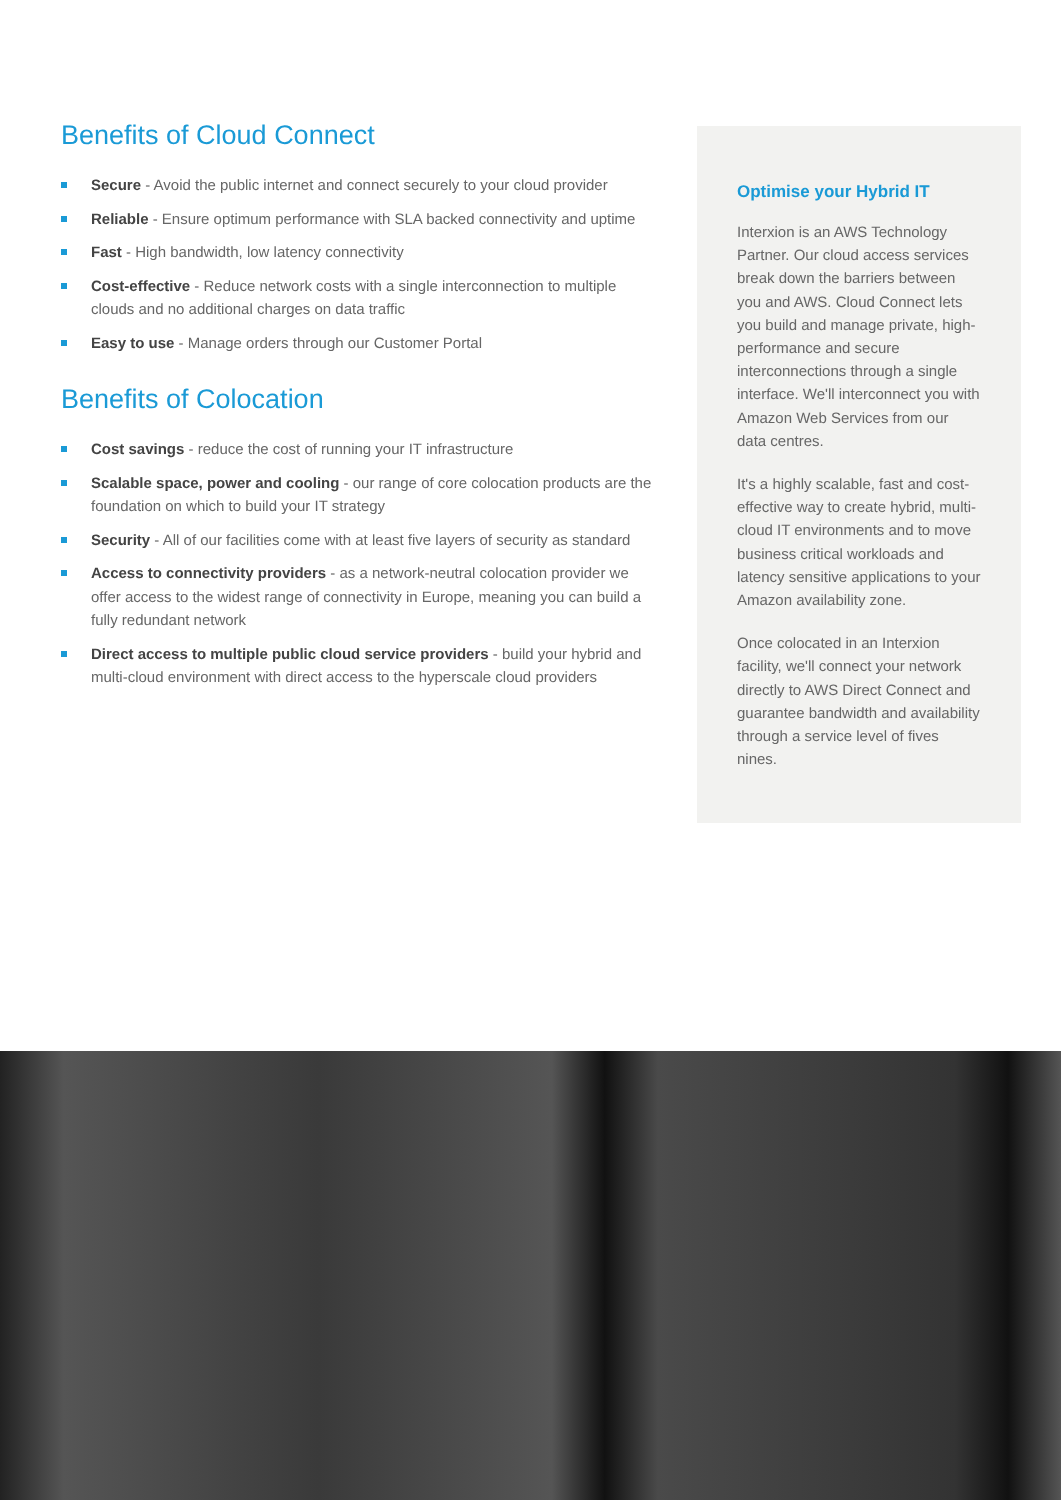Benefits of Cloud Connect
Secure - Avoid the public internet and connect securely to your cloud provider
Reliable - Ensure optimum performance with SLA backed connectivity and uptime
Fast - High bandwidth, low latency connectivity
Cost-effective - Reduce network costs with a single interconnection to multiple clouds and no additional charges on data traffic
Easy to use - Manage orders through our Customer Portal
Benefits of Colocation
Cost savings - reduce the cost of running your IT infrastructure
Scalable space, power and cooling - our range of core colocation products are the foundation on which to build your IT strategy
Security - All of our facilities come with at least five layers of security as standard
Access to connectivity providers - as a network-neutral colocation provider we offer access to the widest range of connectivity in Europe, meaning you can build a fully redundant network
Direct access to multiple public cloud service providers - build your hybrid and multi-cloud environment with direct access to the hyperscale cloud providers
Optimise your Hybrid IT
Interxion is an AWS Technology Partner. Our cloud access services break down the barriers between you and AWS. Cloud Connect lets you build and manage private, high-performance and secure interconnections through a single interface. We'll interconnect you with Amazon Web Services from our data centres.
It's a highly scalable, fast and cost-effective way to create hybrid, multi-cloud IT environments and to move business critical workloads and latency sensitive applications to your Amazon availability zone.
Once colocated in an Interxion facility, we'll connect your network directly to AWS Direct Connect and guarantee bandwidth and availability through a service level of fives nines.